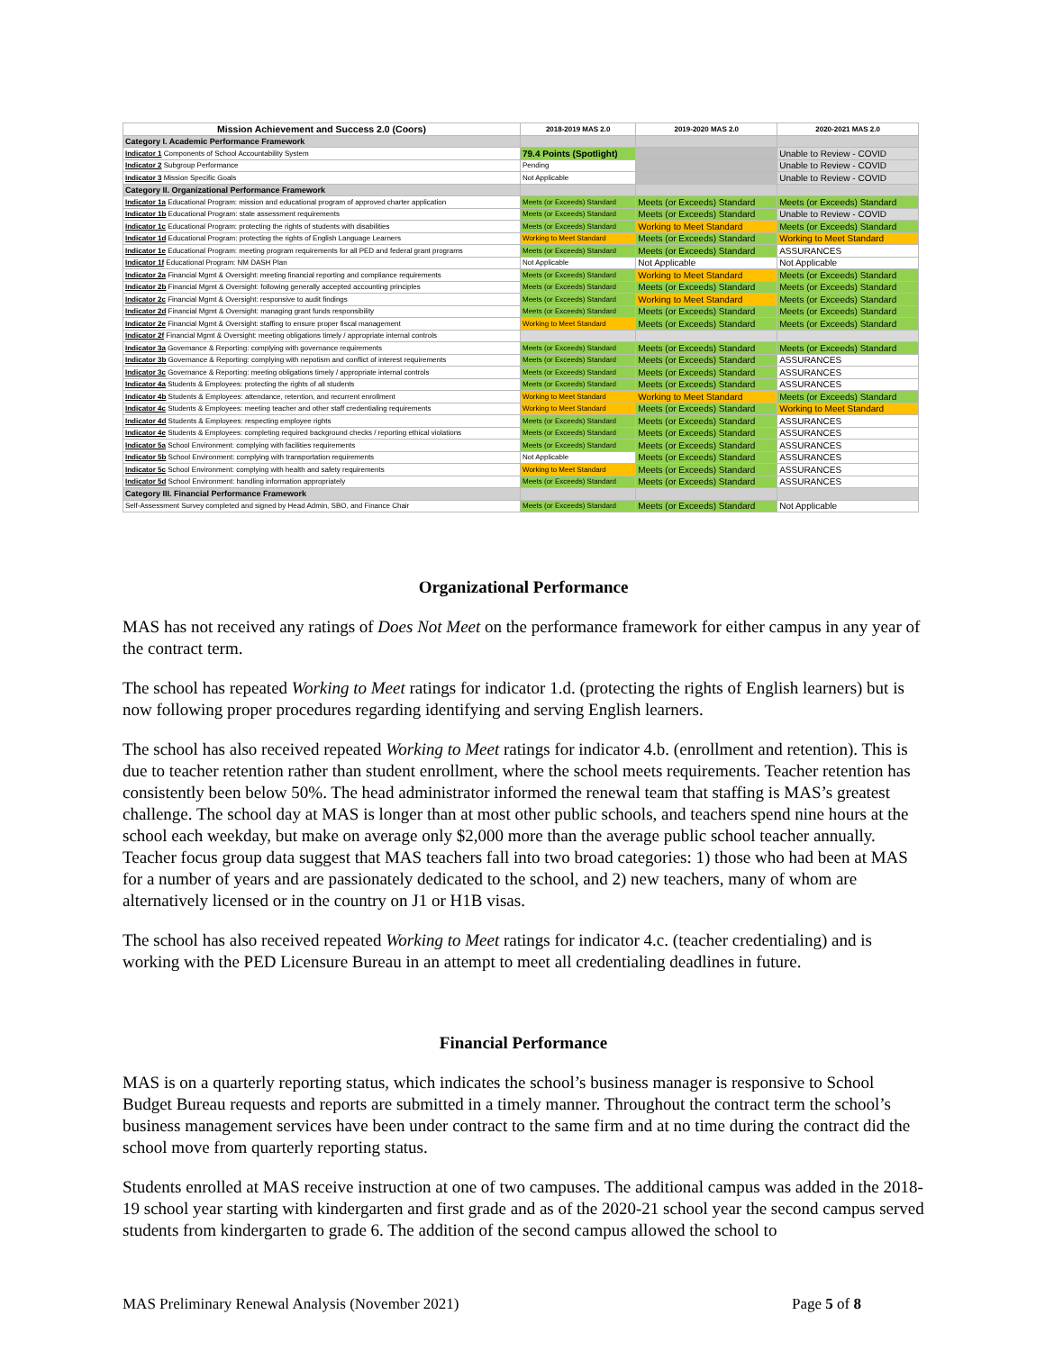| Mission Achievement and Success 2.0 (Coors) | 2018-2019 MAS 2.0 | 2019-2020 MAS 2.0 | 2020-2021 MAS 2.0 |
| --- | --- | --- | --- |
| Category I. Academic Performance Framework | | | |
| Indicator 1 Components of School Accountability System | 79.4 Points (Spotlight) | | Unable to Review - COVID |
| Indicator 2 Subgroup Performance | Pending | | Unable to Review - COVID |
| Indicator 3 Mission Specific Goals | Not Applicable | | Unable to Review - COVID |
| Category II. Organizational Performance Framework | | | |
| Indicator 1a Educational Program: mission and educational program of approved charter application | Meets (or Exceeds) Standard | Meets (or Exceeds) Standard | Meets (or Exceeds) Standard |
| Indicator 1b Educational Program: state assessment requirements | Meets (or Exceeds) Standard | Meets (or Exceeds) Standard | Unable to Review - COVID |
| Indicator 1c Educational Program: protecting the rights of students with disabilities | Meets (or Exceeds) Standard | Working to Meet Standard | Meets (or Exceeds) Standard |
| Indicator 1d Educational Program: protecting the rights of English Language Learners | Working to Meet Standard | Meets (or Exceeds) Standard | Working to Meet Standard |
| Indicator 1e Educational Program: meeting program requirements for all PED and federal grant programs | Meets (or Exceeds) Standard | Meets (or Exceeds) Standard | ASSURANCES |
| Indicator 1f Educational Program: NM DASH Plan | Not Applicable | Not Applicable | Not Applicable |
| Indicator 2a Financial Mgmt & Oversight: meeting financial reporting and compliance requirements | Meets (or Exceeds) Standard | Working to Meet Standard | Meets (or Exceeds) Standard |
| Indicator 2b Financial Mgmt & Oversight: following generally accepted accounting principles | Meets (or Exceeds) Standard | Meets (or Exceeds) Standard | Meets (or Exceeds) Standard |
| Indicator 2c Financial Mgmt & Oversight: responsive to audit findings | Meets (or Exceeds) Standard | Working to Meet Standard | Meets (or Exceeds) Standard |
| Indicator 2d Financial Mgmt & Oversight: managing grant funds responsibility | Meets (or Exceeds) Standard | Meets (or Exceeds) Standard | Meets (or Exceeds) Standard |
| Indicator 2e Financial Mgmt & Oversight: staffing to ensure proper fiscal management | Working to Meet Standard | Meets (or Exceeds) Standard | Meets (or Exceeds) Standard |
| Indicator 2f Financial Mgmt & Oversight: meeting obligations timely / appropriate internal controls | | | |
| Indicator 3a Governance & Reporting: complying with governance requirements | Meets (or Exceeds) Standard | Meets (or Exceeds) Standard | Meets (or Exceeds) Standard |
| Indicator 3b Governance & Reporting: complying with nepotism and conflict of interest requirements | Meets (or Exceeds) Standard | Meets (or Exceeds) Standard | ASSURANCES |
| Indicator 3c Governance & Reporting: meeting obligations timely / appropriate internal controls | Meets (or Exceeds) Standard | Meets (or Exceeds) Standard | ASSURANCES |
| Indicator 4a Students & Employees: protecting the rights of all students | Meets (or Exceeds) Standard | Meets (or Exceeds) Standard | ASSURANCES |
| Indicator 4b Students & Employees: attendance, retention, and recurrent enrollment | Working to Meet Standard | Working to Meet Standard | Meets (or Exceeds) Standard |
| Indicator 4c Students & Employees: meeting teacher and other staff credentialing requirements | Working to Meet Standard | Meets (or Exceeds) Standard | Working to Meet Standard |
| Indicator 4d Students & Employees: respecting employee rights | Meets (or Exceeds) Standard | Meets (or Exceeds) Standard | ASSURANCES |
| Indicator 4e Students & Employees: completing required background checks / reporting ethical violations | Meets (or Exceeds) Standard | Meets (or Exceeds) Standard | ASSURANCES |
| Indicator 5a School Environment: complying with facilities requirements | Meets (or Exceeds) Standard | Meets (or Exceeds) Standard | ASSURANCES |
| Indicator 5b School Environment: complying with transportation requirements | Not Applicable | Meets (or Exceeds) Standard | ASSURANCES |
| Indicator 5c School Environment: complying with health and safety requirements | Working to Meet Standard | Meets (or Exceeds) Standard | ASSURANCES |
| Indicator 5d School Environment: handling information appropriately | Meets (or Exceeds) Standard | Meets (or Exceeds) Standard | ASSURANCES |
| Category III. Financial Performance Framework | | | |
| Self-Assessment Survey completed and signed by Head Admin, SBO, and Finance Chair | Meets (or Exceeds) Standard | Meets (or Exceeds) Standard | Not Applicable |
Organizational Performance
MAS has not received any ratings of Does Not Meet on the performance framework for either campus in any year of the contract term.
The school has repeated Working to Meet ratings for indicator 1.d. (protecting the rights of English learners) but is now following proper procedures regarding identifying and serving English learners.
The school has also received repeated Working to Meet ratings for indicator 4.b. (enrollment and retention). This is due to teacher retention rather than student enrollment, where the school meets requirements. Teacher retention has consistently been below 50%. The head administrator informed the renewal team that staffing is MAS’s greatest challenge. The school day at MAS is longer than at most other public schools, and teachers spend nine hours at the school each weekday, but make on average only $2,000 more than the average public school teacher annually. Teacher focus group data suggest that MAS teachers fall into two broad categories: 1) those who had been at MAS for a number of years and are passionately dedicated to the school, and 2) new teachers, many of whom are alternatively licensed or in the country on J1 or H1B visas.
The school has also received repeated Working to Meet ratings for indicator 4.c. (teacher credentialing) and is working with the PED Licensure Bureau in an attempt to meet all credentialing deadlines in future.
Financial Performance
MAS is on a quarterly reporting status, which indicates the school’s business manager is responsive to School Budget Bureau requests and reports are submitted in a timely manner. Throughout the contract term the school’s business management services have been under contract to the same firm and at no time during the contract did the school move from quarterly reporting status.
Students enrolled at MAS receive instruction at one of two campuses. The additional campus was added in the 2018-19 school year starting with kindergarten and first grade and as of the 2020-21 school year the second campus served students from kindergarten to grade 6. The addition of the second campus allowed the school to
MAS Preliminary Renewal Analysis (November 2021) Page 5 of 8